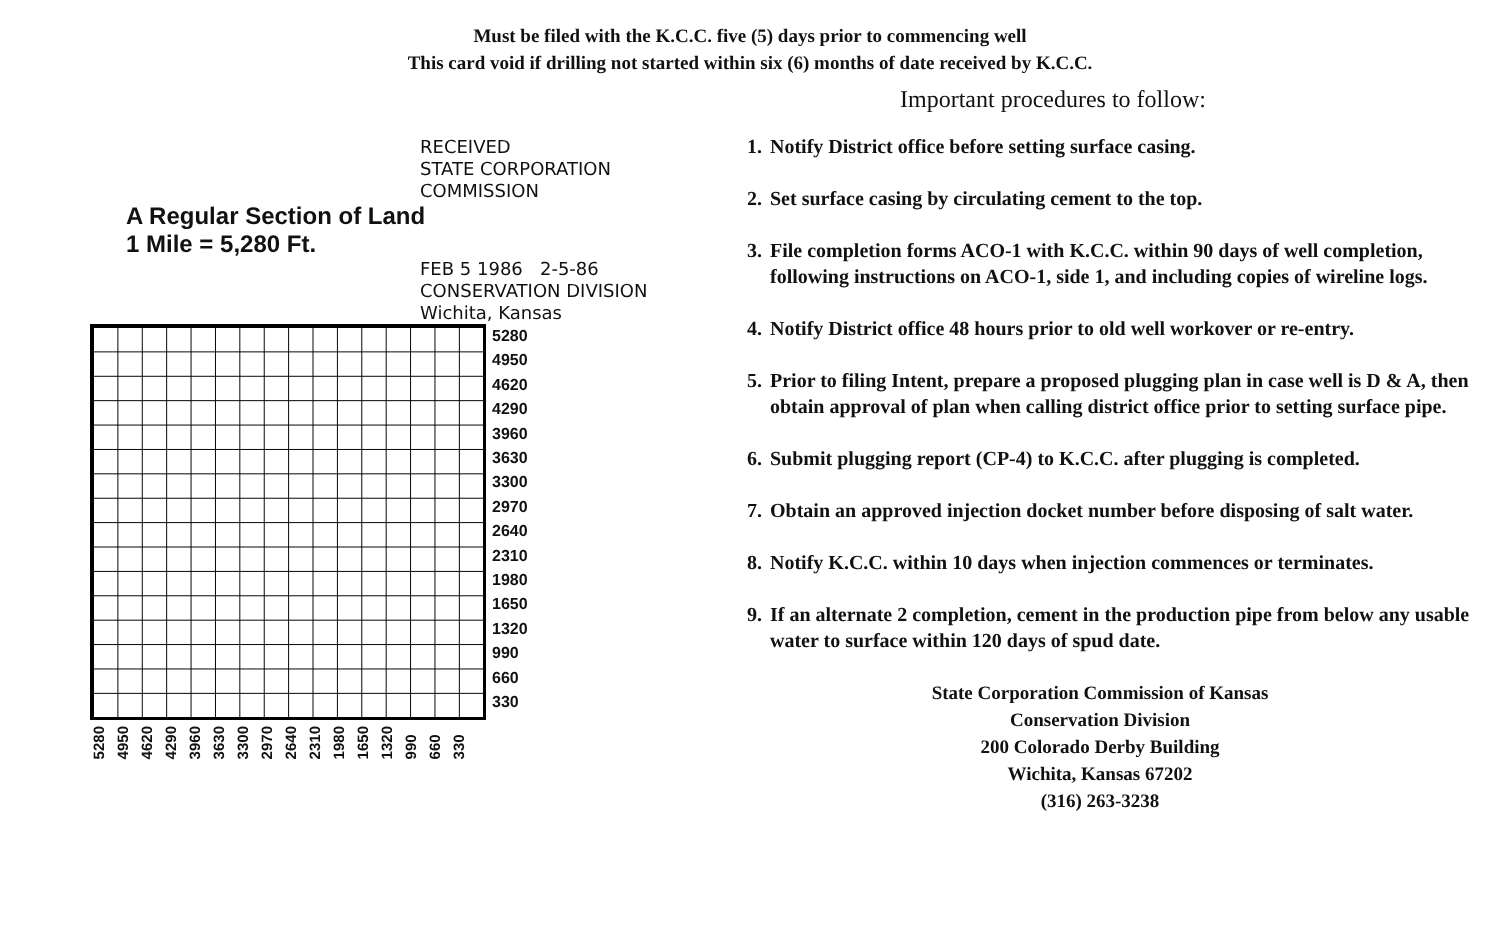Must be filed with the K.C.C. five (5) days prior to commencing well
This card void if drilling not started within six (6) months of date received by K.C.C.
RECEIVED
STATE CORPORATION COMMISSION
A Regular Section of Land
1 Mile = 5,280 Ft.
FEB 5 1986 2-5-86
CONSERVATION DIVISION
Wichita, Kansas
5280
4950
4620
4290
3960
3630
3300
2970
2640
2310
1980
1650
1320
990
660
330
5280 4950 4620 4290 3960 3630 3300 2970 2640 2310 1980 1650 1320 990 660 330
Important procedures to follow:
1. Notify District office before setting surface casing.
2. Set surface casing by circulating cement to the top.
3. File completion forms ACO-1 with K.C.C. within 90 days of well completion, following instructions on ACO-1, side 1, and including copies of wireline logs.
4. Notify District office 48 hours prior to old well workover or re-entry.
5. Prior to filing Intent, prepare a proposed plugging plan in case well is D & A, then obtain approval of plan when calling district office prior to setting surface pipe.
6. Submit plugging report (CP-4) to K.C.C. after plugging is completed.
7. Obtain an approved injection docket number before disposing of salt water.
8. Notify K.C.C. within 10 days when injection commences or terminates.
9. If an alternate 2 completion, cement in the production pipe from below any usable water to surface within 120 days of spud date.
State Corporation Commission of Kansas
Conservation Division
200 Colorado Derby Building
Wichita, Kansas 67202
(316) 263-3238